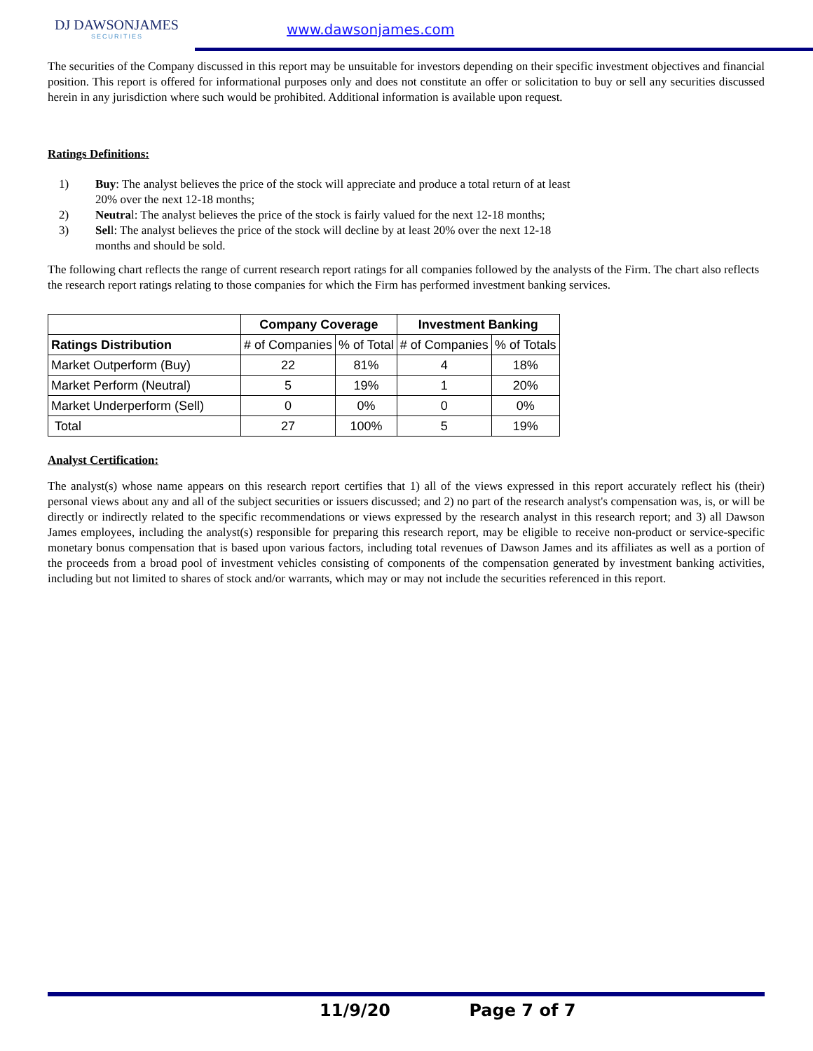DJ DAWSONJAMES
SECURITIES
www.dawsonjames.com
The securities of the Company discussed in this report may be unsuitable for investors depending on their specific investment objectives and financial position. This report is offered for informational purposes only and does not constitute an offer or solicitation to buy or sell any securities discussed herein in any jurisdiction where such would be prohibited. Additional information is available upon request.
Ratings Definitions:
1) Buy: The analyst believes the price of the stock will appreciate and produce a total return of at least 20% over the next 12-18 months;
2) Neutral: The analyst believes the price of the stock is fairly valued for the next 12-18 months;
3) Sell: The analyst believes the price of the stock will decline by at least 20% over the next 12-18 months and should be sold.
The following chart reflects the range of current research report ratings for all companies followed by the analysts of the Firm. The chart also reflects the research report ratings relating to those companies for which the Firm has performed investment banking services.
| | Company Coverage | | Investment Banking | |
| --- | --- | --- | --- | --- |
| Ratings Distribution | # of Companies | % of Total | # of Companies | % of Totals |
| Market Outperform (Buy) | 22 | 81% | 4 | 18% |
| Market Perform (Neutral) | 5 | 19% | 1 | 20% |
| Market Underperform (Sell) | 0 | 0% | 0 | 0% |
| Total | 27 | 100% | 5 | 19% |
Analyst Certification:
The analyst(s) whose name appears on this research report certifies that 1) all of the views expressed in this report accurately reflect his (their) personal views about any and all of the subject securities or issuers discussed; and 2) no part of the research analyst's compensation was, is, or will be directly or indirectly related to the specific recommendations or views expressed by the research analyst in this research report; and 3) all Dawson James employees, including the analyst(s) responsible for preparing this research report, may be eligible to receive non-product or service-specific monetary bonus compensation that is based upon various factors, including total revenues of Dawson James and its affiliates as well as a portion of the proceeds from a broad pool of investment vehicles consisting of components of the compensation generated by investment banking activities, including but not limited to shares of stock and/or warrants, which may or may not include the securities referenced in this report.
11/9/20 Page 7 of 7